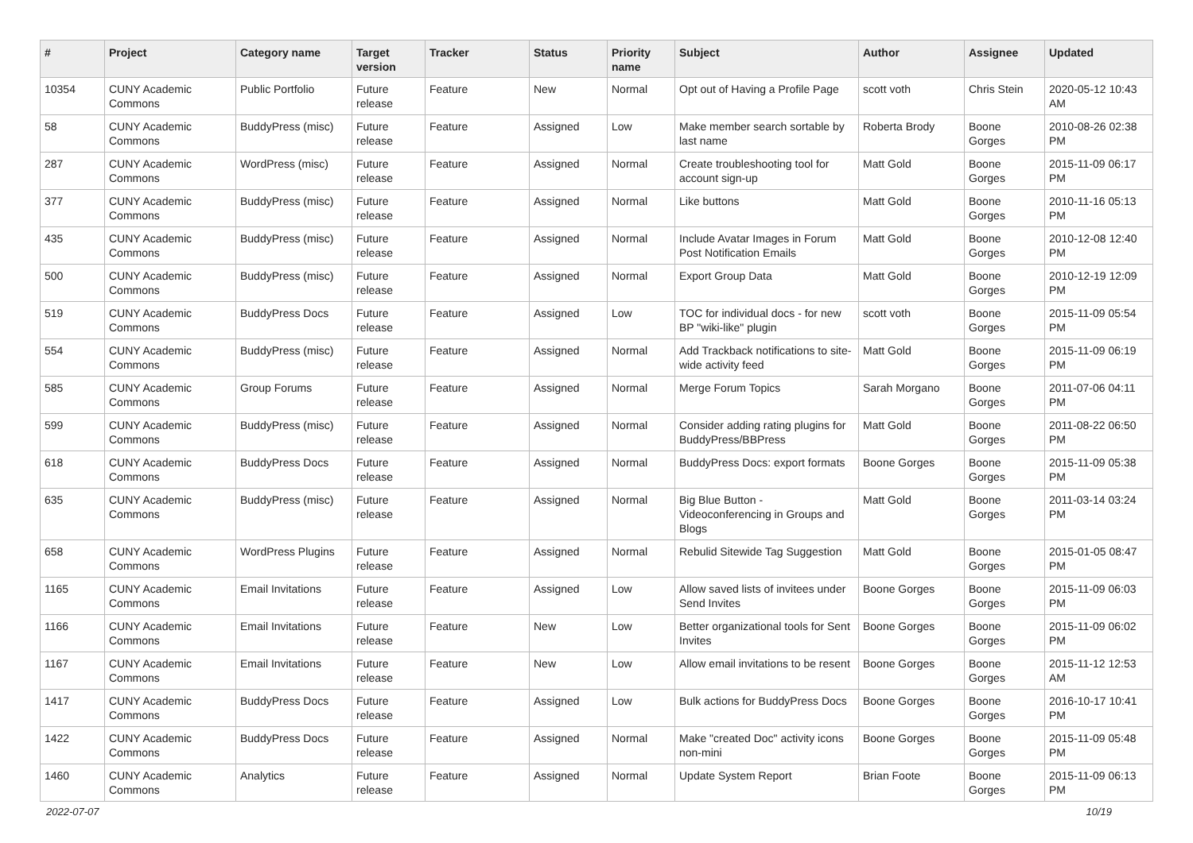| # | Project | Category name | Target version | Tracker | Status | Priority name | Subject | Author | Assignee | Updated |
| --- | --- | --- | --- | --- | --- | --- | --- | --- | --- | --- |
| 10354 | CUNY Academic Commons | Public Portfolio | Future release | Feature | New | Normal | Opt out of Having a Profile Page | scott voth | Chris Stein | 2020-05-12 10:43 AM |
| 58 | CUNY Academic Commons | BuddyPress (misc) | Future release | Feature | Assigned | Low | Make member search sortable by last name | Roberta Brody | Boone Gorges | 2010-08-26 02:38 PM |
| 287 | CUNY Academic Commons | WordPress (misc) | Future release | Feature | Assigned | Normal | Create troubleshooting tool for account sign-up | Matt Gold | Boone Gorges | 2015-11-09 06:17 PM |
| 377 | CUNY Academic Commons | BuddyPress (misc) | Future release | Feature | Assigned | Normal | Like buttons | Matt Gold | Boone Gorges | 2010-11-16 05:13 PM |
| 435 | CUNY Academic Commons | BuddyPress (misc) | Future release | Feature | Assigned | Normal | Include Avatar Images in Forum Post Notification Emails | Matt Gold | Boone Gorges | 2010-12-08 12:40 PM |
| 500 | CUNY Academic Commons | BuddyPress (misc) | Future release | Feature | Assigned | Normal | Export Group Data | Matt Gold | Boone Gorges | 2010-12-19 12:09 PM |
| 519 | CUNY Academic Commons | BuddyPress Docs | Future release | Feature | Assigned | Low | TOC for individual docs - for new BP "wiki-like" plugin | scott voth | Boone Gorges | 2015-11-09 05:54 PM |
| 554 | CUNY Academic Commons | BuddyPress (misc) | Future release | Feature | Assigned | Normal | Add Trackback notifications to site-wide activity feed | Matt Gold | Boone Gorges | 2015-11-09 06:19 PM |
| 585 | CUNY Academic Commons | Group Forums | Future release | Feature | Assigned | Normal | Merge Forum Topics | Sarah Morgano | Boone Gorges | 2011-07-06 04:11 PM |
| 599 | CUNY Academic Commons | BuddyPress (misc) | Future release | Feature | Assigned | Normal | Consider adding rating plugins for BuddyPress/BBPress | Matt Gold | Boone Gorges | 2011-08-22 06:50 PM |
| 618 | CUNY Academic Commons | BuddyPress Docs | Future release | Feature | Assigned | Normal | BuddyPress Docs: export formats | Boone Gorges | Boone Gorges | 2015-11-09 05:38 PM |
| 635 | CUNY Academic Commons | BuddyPress (misc) | Future release | Feature | Assigned | Normal | Big Blue Button - Videoconferencing in Groups and Blogs | Matt Gold | Boone Gorges | 2011-03-14 03:24 PM |
| 658 | CUNY Academic Commons | WordPress Plugins | Future release | Feature | Assigned | Normal | Rebulid Sitewide Tag Suggestion | Matt Gold | Boone Gorges | 2015-01-05 08:47 PM |
| 1165 | CUNY Academic Commons | Email Invitations | Future release | Feature | Assigned | Low | Allow saved lists of invitees under Send Invites | Boone Gorges | Boone Gorges | 2015-11-09 06:03 PM |
| 1166 | CUNY Academic Commons | Email Invitations | Future release | Feature | New | Low | Better organizational tools for Sent Invites | Boone Gorges | Boone Gorges | 2015-11-09 06:02 PM |
| 1167 | CUNY Academic Commons | Email Invitations | Future release | Feature | New | Low | Allow email invitations to be resent | Boone Gorges | Boone Gorges | 2015-11-12 12:53 AM |
| 1417 | CUNY Academic Commons | BuddyPress Docs | Future release | Feature | Assigned | Low | Bulk actions for BuddyPress Docs | Boone Gorges | Boone Gorges | 2016-10-17 10:41 PM |
| 1422 | CUNY Academic Commons | BuddyPress Docs | Future release | Feature | Assigned | Normal | Make "created Doc" activity icons non-mini | Boone Gorges | Boone Gorges | 2015-11-09 05:48 PM |
| 1460 | CUNY Academic Commons | Analytics | Future release | Feature | Assigned | Normal | Update System Report | Brian Foote | Boone Gorges | 2015-11-09 06:13 PM |
2022-07-07 10/19